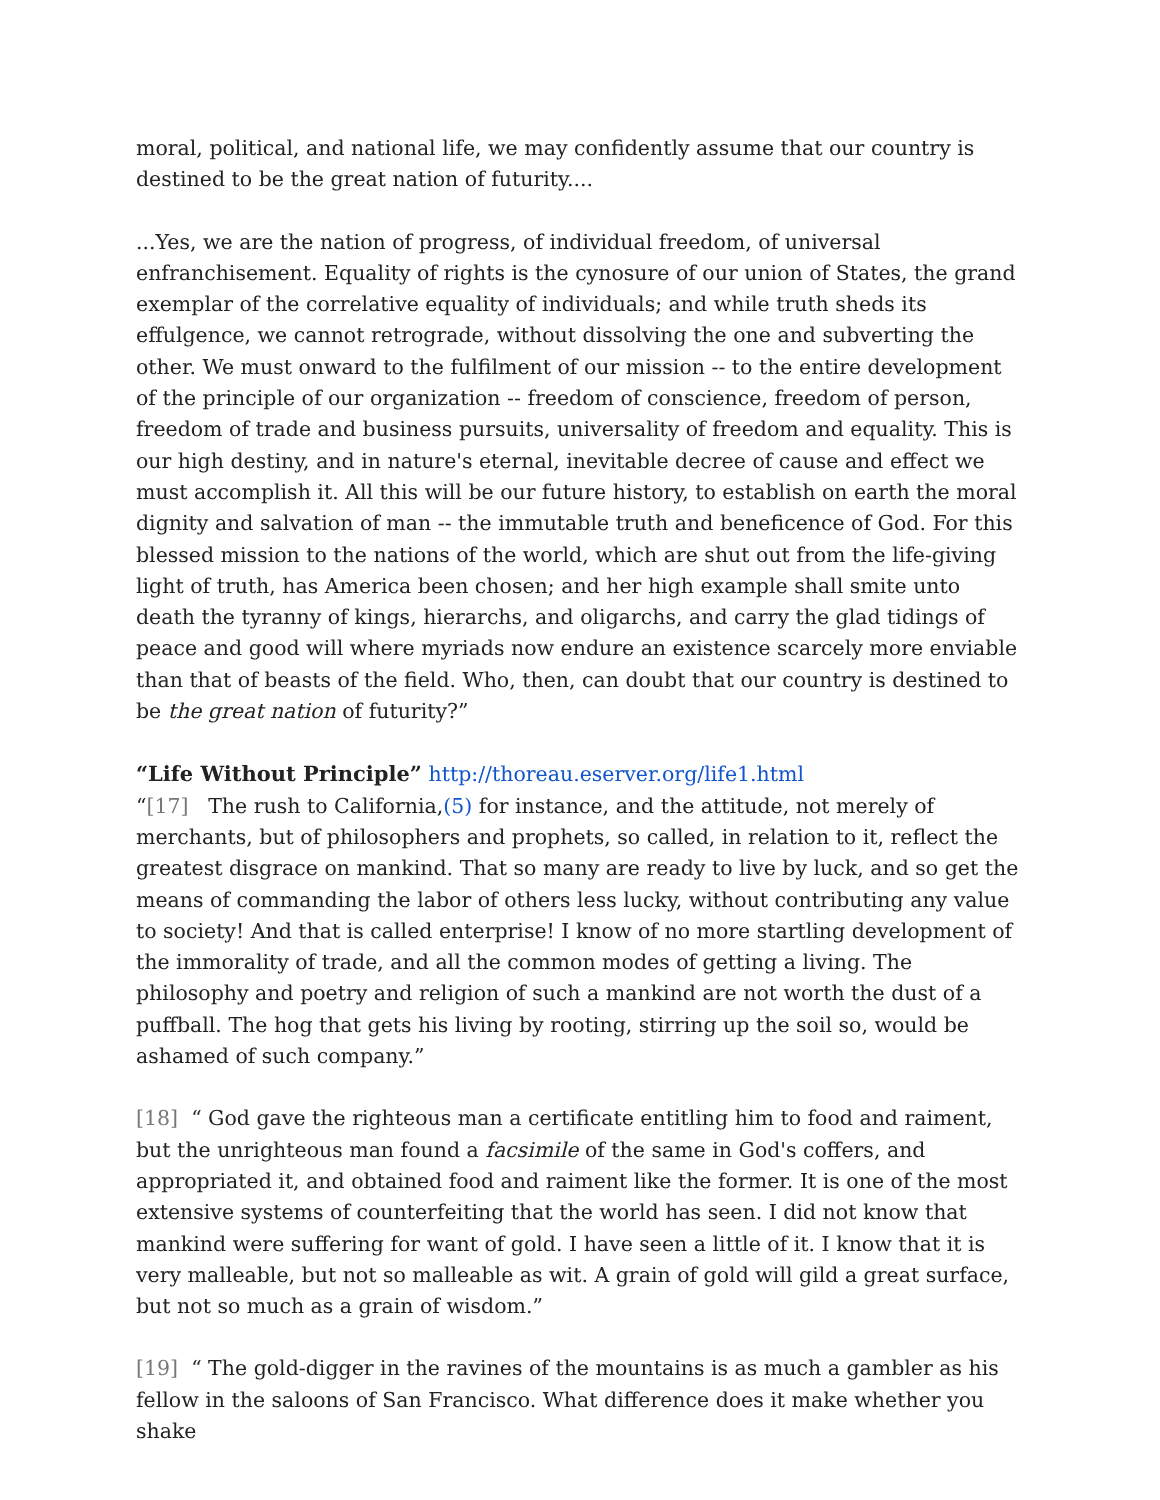moral, political, and national life, we may confidently assume that our country is destined to be the great nation of futurity....
...Yes, we are the nation of progress, of individual freedom, of universal enfranchisement. Equality of rights is the cynosure of our union of States, the grand exemplar of the correlative equality of individuals; and while truth sheds its effulgence, we cannot retrograde, without dissolving the one and subverting the other. We must onward to the fulfilment of our mission -- to the entire development of the principle of our organization -- freedom of conscience, freedom of person, freedom of trade and business pursuits, universality of freedom and equality. This is our high destiny, and in nature's eternal, inevitable decree of cause and effect we must accomplish it. All this will be our future history, to establish on earth the moral dignity and salvation of man -- the immutable truth and beneficence of God. For this blessed mission to the nations of the world, which are shut out from the life-giving light of truth, has America been chosen; and her high example shall smite unto death the tyranny of kings, hierarchs, and oligarchs, and carry the glad tidings of peace and good will where myriads now endure an existence scarcely more enviable than that of beasts of the field. Who, then, can doubt that our country is destined to be the great nation of futurity?”
“Life Without Principle”
http://thoreau.eserver.org/life1.html
“[17] The rush to California,(5) for instance, and the attitude, not merely of merchants, but of philosophers and prophets, so called, in relation to it, reflect the greatest disgrace on mankind. That so many are ready to live by luck, and so get the means of commanding the labor of others less lucky, without contributing any value to society! And that is called enterprise! I know of no more startling development of the immorality of trade, and all the common modes of getting a living. The philosophy and poetry and religion of such a mankind are not worth the dust of a puffball. The hog that gets his living by rooting, stirring up the soil so, would be ashamed of such company.”
[18] “ God gave the righteous man a certificate entitling him to food and raiment, but the unrighteous man found a facsimile of the same in God's coffers, and appropriated it, and obtained food and raiment like the former. It is one of the most extensive systems of counterfeiting that the world has seen. I did not know that mankind were suffering for want of gold. I have seen a little of it. I know that it is very malleable, but not so malleable as wit. A grain of gold will gild a great surface, but not so much as a grain of wisdom.”
[19] “ The gold-digger in the ravines of the mountains is as much a gambler as his fellow in the saloons of San Francisco. What difference does it make whether you shake